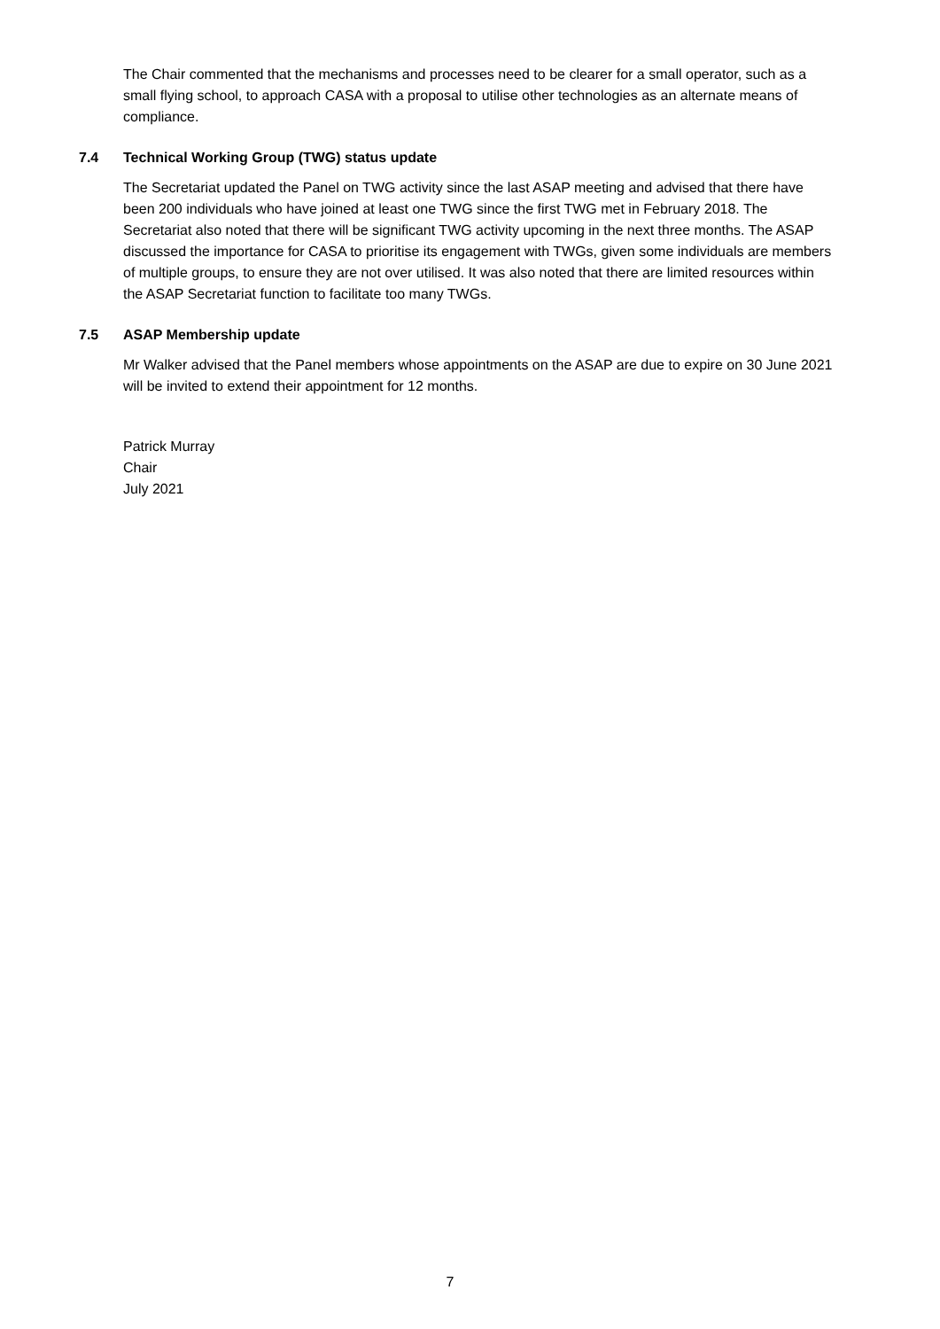The Chair commented that the mechanisms and processes need to be clearer for a small operator, such as a small flying school, to approach CASA with a proposal to utilise other technologies as an alternate means of compliance.
7.4 Technical Working Group (TWG) status update
The Secretariat updated the Panel on TWG activity since the last ASAP meeting and advised that there have been 200 individuals who have joined at least one TWG since the first TWG met in February 2018. The Secretariat also noted that there will be significant TWG activity upcoming in the next three months. The ASAP discussed the importance for CASA to prioritise its engagement with TWGs, given some individuals are members of multiple groups, to ensure they are not over utilised. It was also noted that there are limited resources within the ASAP Secretariat function to facilitate too many TWGs.
7.5 ASAP Membership update
Mr Walker advised that the Panel members whose appointments on the ASAP are due to expire on 30 June 2021 will be invited to extend their appointment for 12 months.
Patrick Murray
Chair
July 2021
7